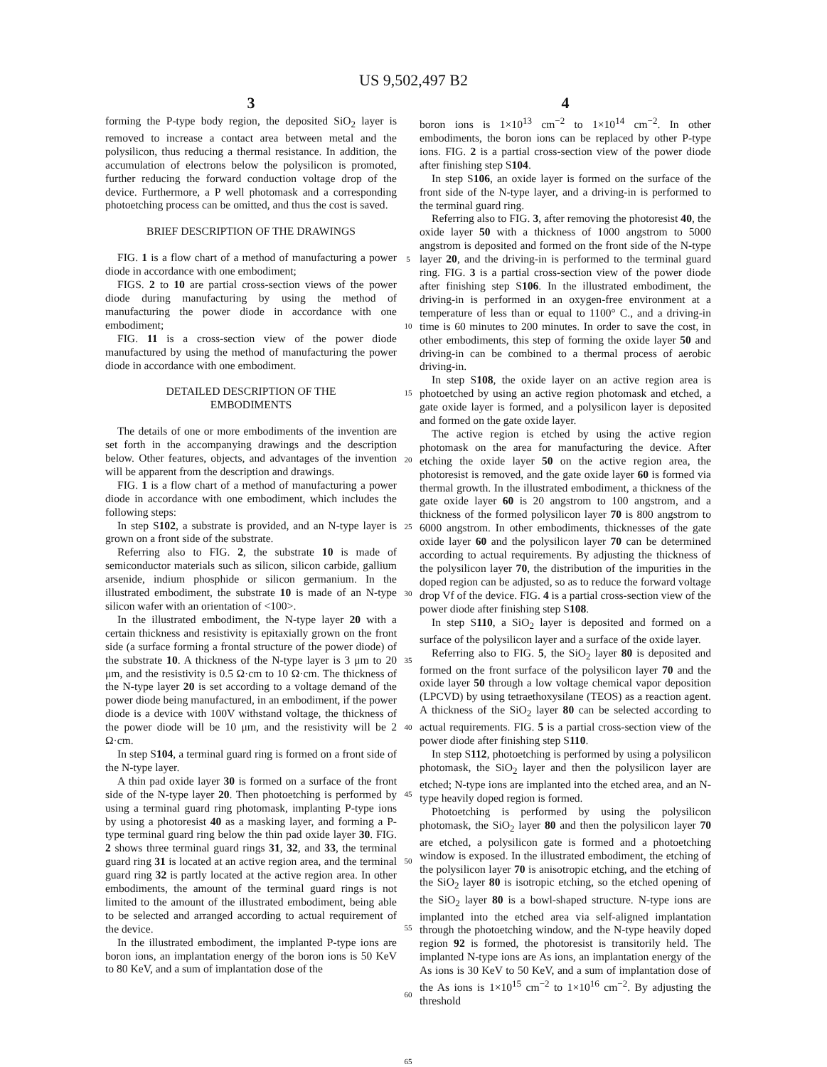US 9,502,497 B2
3
forming the P-type body region, the deposited SiO<sub>2</sub> layer is removed to increase a contact area between metal and the polysilicon, thus reducing a thermal resistance. In addition, the accumulation of electrons below the polysilicon is promoted, further reducing the forward conduction voltage drop of the device. Furthermore, a P well photomask and a corresponding photoetching process can be omitted, and thus the cost is saved.
BRIEF DESCRIPTION OF THE DRAWINGS
FIG. 1 is a flow chart of a method of manufacturing a power diode in accordance with one embodiment;
FIGS. 2 to 10 are partial cross-section views of the power diode during manufacturing by using the method of manufacturing the power diode in accordance with one embodiment;
FIG. 11 is a cross-section view of the power diode manufactured by using the method of manufacturing the power diode in accordance with one embodiment.
DETAILED DESCRIPTION OF THE
EMBODIMENTS
The details of one or more embodiments of the invention are set forth in the accompanying drawings and the description below. Other features, objects, and advantages of the invention will be apparent from the description and drawings.
FIG. 1 is a flow chart of a method of manufacturing a power diode in accordance with one embodiment, which includes the following steps:
In step S102, a substrate is provided, and an N-type layer is grown on a front side of the substrate.
Referring also to FIG. 2, the substrate 10 is made of semiconductor materials such as silicon, silicon carbide, gallium arsenide, indium phosphide or silicon germanium. In the illustrated embodiment, the substrate 10 is made of an N-type silicon wafer with an orientation of <100>.
In the illustrated embodiment, the N-type layer 20 with a certain thickness and resistivity is epitaxially grown on the front side (a surface forming a frontal structure of the power diode) of the substrate 10. A thickness of the N-type layer is 3 μm to 20 μm, and the resistivity is 0.5 Ω·cm to 10 Ω·cm. The thickness of the N-type layer 20 is set according to a voltage demand of the power diode being manufactured, in an embodiment, if the power diode is a device with 100V withstand voltage, the thickness of the power diode will be 10 μm, and the resistivity will be 2 Ω·cm.
In step S104, a terminal guard ring is formed on a front side of the N-type layer.
A thin pad oxide layer 30 is formed on a surface of the front side of the N-type layer 20. Then photoetching is performed by using a terminal guard ring photomask, implanting P-type ions by using a photoresist 40 as a masking layer, and forming a P-type terminal guard ring below the thin pad oxide layer 30. FIG. 2 shows three terminal guard rings 31, 32, and 33, the terminal guard ring 31 is located at an active region area, and the terminal guard ring 32 is partly located at the active region area. In other embodiments, the amount of the terminal guard rings is not limited to the amount of the illustrated embodiment, being able to be selected and arranged according to actual requirement of the device.
In the illustrated embodiment, the implanted P-type ions are boron ions, an implantation energy of the boron ions is 50 KeV to 80 KeV, and a sum of implantation dose of the
5
10
15
20
25
30
35
40
45
50
55
60
65
4
boron ions is 1×10<sup>13</sup> cm<sup>−2</sup> to 1×10<sup>14</sup> cm<sup>−2</sup>. In other embodiments, the boron ions can be replaced by other P-type ions. FIG. 2 is a partial cross-section view of the power diode after finishing step S104.
In step S106, an oxide layer is formed on the surface of the front side of the N-type layer, and a driving-in is performed to the terminal guard ring.
Referring also to FIG. 3, after removing the photoresist 40, the oxide layer 50 with a thickness of 1000 angstrom to 5000 angstrom is deposited and formed on the front side of the N-type layer 20, and the driving-in is performed to the terminal guard ring. FIG. 3 is a partial cross-section view of the power diode after finishing step S106. In the illustrated embodiment, the driving-in is performed in an oxygen-free environment at a temperature of less than or equal to 1100° C., and a driving-in time is 60 minutes to 200 minutes. In order to save the cost, in other embodiments, this step of forming the oxide layer 50 and driving-in can be combined to a thermal process of aerobic driving-in.
In step S108, the oxide layer on an active region area is photoetched by using an active region photomask and etched, a gate oxide layer is formed, and a polysilicon layer is deposited and formed on the gate oxide layer.
The active region is etched by using the active region photomask on the area for manufacturing the device. After etching the oxide layer 50 on the active region area, the photoresist is removed, and the gate oxide layer 60 is formed via thermal growth. In the illustrated embodiment, a thickness of the gate oxide layer 60 is 20 angstrom to 100 angstrom, and a thickness of the formed polysilicon layer 70 is 800 angstrom to 6000 angstrom. In other embodiments, thicknesses of the gate oxide layer 60 and the polysilicon layer 70 can be determined according to actual requirements. By adjusting the thickness of the polysilicon layer 70, the distribution of the impurities in the doped region can be adjusted, so as to reduce the forward voltage drop Vf of the device. FIG. 4 is a partial cross-section view of the power diode after finishing step S108.
In step S110, a SiO<sub>2</sub> layer is deposited and formed on a surface of the polysilicon layer and a surface of the oxide layer.
Referring also to FIG. 5, the SiO<sub>2</sub> layer 80 is deposited and formed on the front surface of the polysilicon layer 70 and the oxide layer 50 through a low voltage chemical vapor deposition (LPCVD) by using tetraethoxysilane (TEOS) as a reaction agent. A thickness of the SiO<sub>2</sub> layer 80 can be selected according to actual requirements. FIG. 5 is a partial cross-section view of the power diode after finishing step S110.
In step S112, photoetching is performed by using a polysilicon photomask, the SiO<sub>2</sub> layer and then the polysilicon layer are etched; N-type ions are implanted into the etched area, and an N-type heavily doped region is formed.
Photoetching is performed by using the polysilicon photomask, the SiO<sub>2</sub> layer 80 and then the polysilicon layer 70 are etched, a polysilicon gate is formed and a photoetching window is exposed. In the illustrated embodiment, the etching of the polysilicon layer 70 is anisotropic etching, and the etching of the SiO<sub>2</sub> layer 80 is isotropic etching, so the etched opening of the SiO<sub>2</sub> layer 80 is a bowl-shaped structure. N-type ions are implanted into the etched area via self-aligned implantation through the photoetching window, and the N-type heavily doped region 92 is formed, the photoresist is transitorily held. The implanted N-type ions are As ions, an implantation energy of the As ions is 30 KeV to 50 KeV, and a sum of implantation dose of the As ions is 1×10<sup>15</sup> cm<sup>−2</sup> to 1×10<sup>16</sup> cm<sup>−2</sup>. By adjusting the threshold